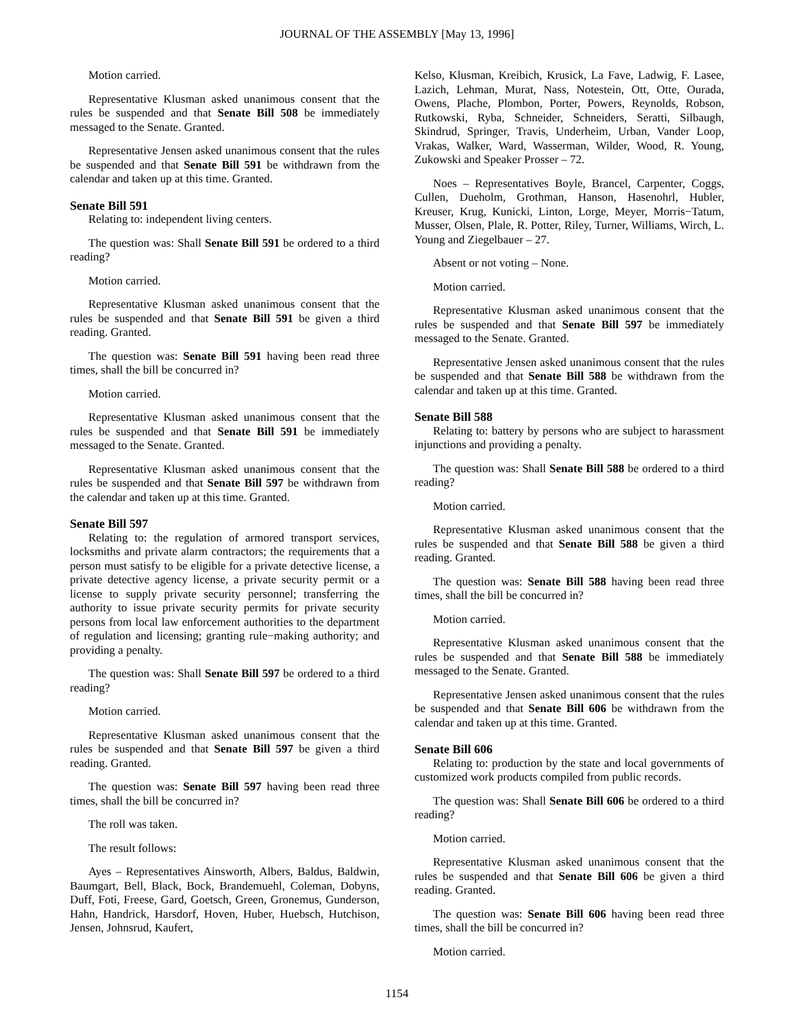JOURNAL OF THE ASSEMBLY [May 13, 1996]
Motion carried.
Representative Klusman asked unanimous consent that the rules be suspended and that Senate Bill 508 be immediately messaged to the Senate. Granted.
Representative Jensen asked unanimous consent that the rules be suspended and that Senate Bill 591 be withdrawn from the calendar and taken up at this time. Granted.
Senate Bill 591
Relating to: independent living centers.
The question was: Shall Senate Bill 591 be ordered to a third reading?
Motion carried.
Representative Klusman asked unanimous consent that the rules be suspended and that Senate Bill 591 be given a third reading. Granted.
The question was: Senate Bill 591 having been read three times, shall the bill be concurred in?
Motion carried.
Representative Klusman asked unanimous consent that the rules be suspended and that Senate Bill 591 be immediately messaged to the Senate. Granted.
Representative Klusman asked unanimous consent that the rules be suspended and that Senate Bill 597 be withdrawn from the calendar and taken up at this time. Granted.
Senate Bill 597
Relating to: the regulation of armored transport services, locksmiths and private alarm contractors; the requirements that a person must satisfy to be eligible for a private detective license, a private detective agency license, a private security permit or a license to supply private security personnel; transferring the authority to issue private security permits for private security persons from local law enforcement authorities to the department of regulation and licensing; granting rule−making authority; and providing a penalty.
The question was: Shall Senate Bill 597 be ordered to a third reading?
Motion carried.
Representative Klusman asked unanimous consent that the rules be suspended and that Senate Bill 597 be given a third reading. Granted.
The question was: Senate Bill 597 having been read three times, shall the bill be concurred in?
The roll was taken.
The result follows:
Ayes – Representatives Ainsworth, Albers, Baldus, Baldwin, Baumgart, Bell, Black, Bock, Brandemuehl, Coleman, Dobyns, Duff, Foti, Freese, Gard, Goetsch, Green, Gronemus, Gunderson, Hahn, Handrick, Harsdorf, Hoven, Huber, Huebsch, Hutchison, Jensen, Johnsrud, Kaufert,
Kelso, Klusman, Kreibich, Krusick, La Fave, Ladwig, F. Lasee, Lazich, Lehman, Murat, Nass, Notestein, Ott, Otte, Ourada, Owens, Plache, Plombon, Porter, Powers, Reynolds, Robson, Rutkowski, Ryba, Schneider, Schneiders, Seratti, Silbaugh, Skindrud, Springer, Travis, Underheim, Urban, Vander Loop, Vrakas, Walker, Ward, Wasserman, Wilder, Wood, R. Young, Zukowski and Speaker Prosser – 72.
Noes – Representatives Boyle, Brancel, Carpenter, Coggs, Cullen, Dueholm, Grothman, Hanson, Hasenohrl, Hubler, Kreuser, Krug, Kunicki, Linton, Lorge, Meyer, Morris−Tatum, Musser, Olsen, Plale, R. Potter, Riley, Turner, Williams, Wirch, L. Young and Ziegelbauer – 27.
Absent or not voting – None.
Motion carried.
Representative Klusman asked unanimous consent that the rules be suspended and that Senate Bill 597 be immediately messaged to the Senate. Granted.
Representative Jensen asked unanimous consent that the rules be suspended and that Senate Bill 588 be withdrawn from the calendar and taken up at this time. Granted.
Senate Bill 588
Relating to: battery by persons who are subject to harassment injunctions and providing a penalty.
The question was: Shall Senate Bill 588 be ordered to a third reading?
Motion carried.
Representative Klusman asked unanimous consent that the rules be suspended and that Senate Bill 588 be given a third reading. Granted.
The question was: Senate Bill 588 having been read three times, shall the bill be concurred in?
Motion carried.
Representative Klusman asked unanimous consent that the rules be suspended and that Senate Bill 588 be immediately messaged to the Senate. Granted.
Representative Jensen asked unanimous consent that the rules be suspended and that Senate Bill 606 be withdrawn from the calendar and taken up at this time. Granted.
Senate Bill 606
Relating to: production by the state and local governments of customized work products compiled from public records.
The question was: Shall Senate Bill 606 be ordered to a third reading?
Motion carried.
Representative Klusman asked unanimous consent that the rules be suspended and that Senate Bill 606 be given a third reading. Granted.
The question was: Senate Bill 606 having been read three times, shall the bill be concurred in?
Motion carried.
1154